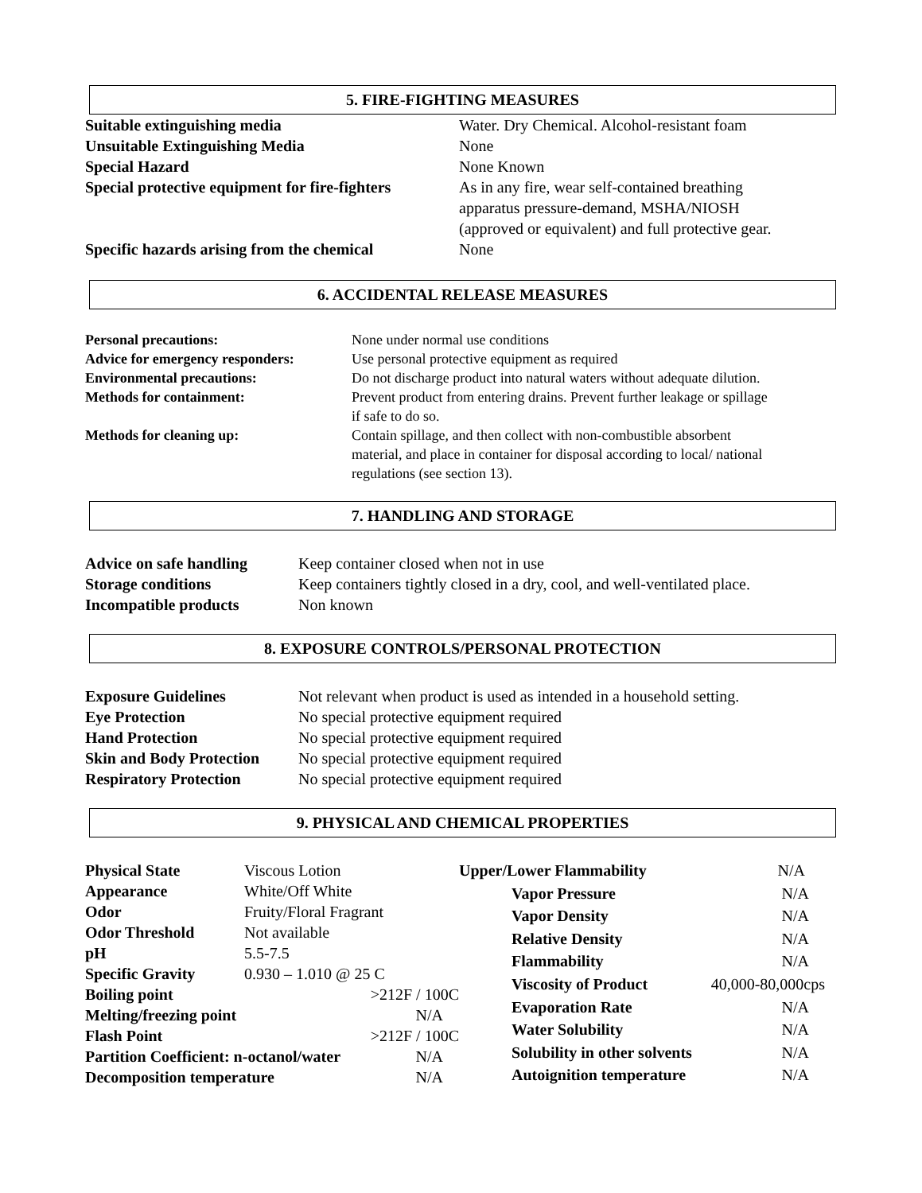5. FIRE-FIGHTING MEASURES
| Suitable extinguishing media | Water. Dry Chemical. Alcohol-resistant foam |
| Unsuitable Extinguishing Media | None |
| Special Hazard | None Known |
| Special protective equipment for fire-fighters | As in any fire, wear self-contained breathing apparatus pressure-demand, MSHA/NIOSH (approved or equivalent) and full protective gear. |
| Specific hazards arising from the chemical | None |
6. ACCIDENTAL RELEASE MEASURES
| Personal precautions: | None under normal use conditions |
| Advice for emergency responders: | Use personal protective equipment as required |
| Environmental precautions: | Do not discharge product into natural waters without adequate dilution. |
| Methods for containment: | Prevent product from entering drains. Prevent further leakage or spillage if safe to do so. |
| Methods for cleaning up: | Contain spillage, and then collect with non-combustible absorbent material, and place in container for disposal according to local/ national regulations (see section 13). |
7. HANDLING AND STORAGE
| Advice on safe handling | Keep container closed when not in use |
| Storage conditions | Keep containers tightly closed in a dry, cool, and well-ventilated place. |
| Incompatible products | Non known |
8. EXPOSURE CONTROLS/PERSONAL PROTECTION
| Exposure Guidelines | Not relevant when product is used as intended in a household setting. |
| Eye Protection | No special protective equipment required |
| Hand Protection | No special protective equipment required |
| Skin and Body Protection | No special protective equipment required |
| Respiratory Protection | No special protective equipment required |
9. PHYSICAL AND CHEMICAL PROPERTIES
| Physical State | Viscous Lotion | |
| Appearance | White/Off White | |
| Odor | Fruity/Floral Fragrant | |
| Odor Threshold | Not available | |
| pH | 5.5-7.5 | |
| Specific Gravity | 0.930 – 1.010 @ 25 C | |
| Boiling point | | >212F / 100C |
| Melting/freezing point | | N/A |
| Flash Point | | >212F / 100C |
| Partition Coefficient: n-octanol/water | | N/A |
| Decomposition temperature | | N/A |
| Upper/Lower Flammability | | N/A |
| | Vapor Pressure | N/A |
| | Vapor Density | N/A |
| | Relative Density | N/A |
| | Flammability | N/A |
| | Viscosity of Product | 40,000-80,000cps |
| | Evaporation Rate | N/A |
| | Water Solubility | N/A |
| | Solubility in other solvents | N/A |
| | Autoignition temperature | N/A |